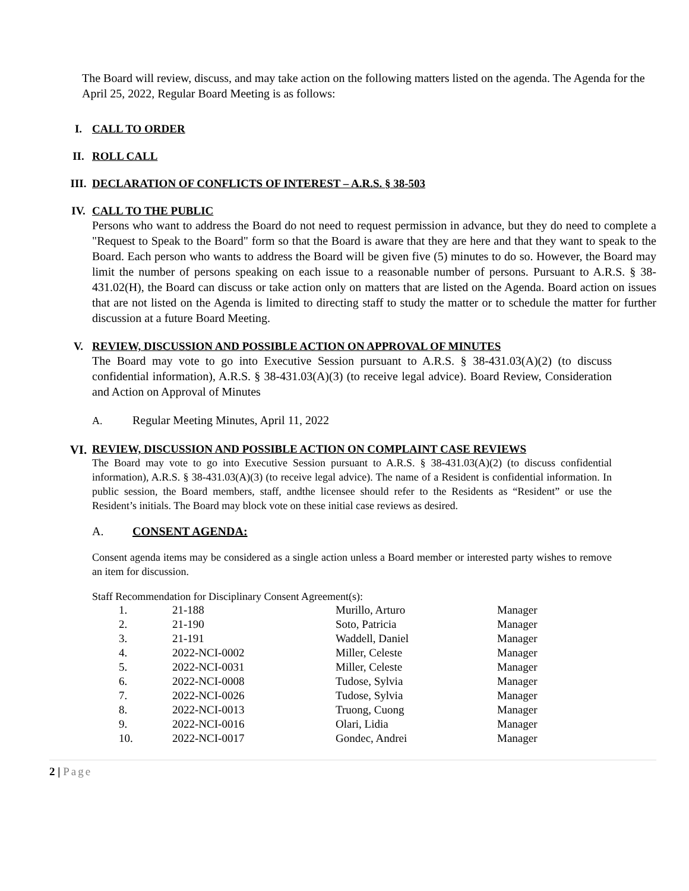The Board will review, discuss, and may take action on the following matters listed on the agenda. The Agenda for the April 25, 2022, Regular Board Meeting is as follows:
I. CALL TO ORDER
II. ROLL CALL
III. DECLARATION OF CONFLICTS OF INTEREST – A.R.S. § 38-503
IV. CALL TO THE PUBLIC
Persons who want to address the Board do not need to request permission in advance, but they do need to complete a "Request to Speak to the Board" form so that the Board is aware that they are here and that they want to speak to the Board. Each person who wants to address the Board will be given five (5) minutes to do so. However, the Board may limit the number of persons speaking on each issue to a reasonable number of persons. Pursuant to A.R.S. § 38-431.02(H), the Board can discuss or take action only on matters that are listed on the Agenda. Board action on issues that are not listed on the Agenda is limited to directing staff to study the matter or to schedule the matter for further discussion at a future Board Meeting.
V. REVIEW, DISCUSSION AND POSSIBLE ACTION ON APPROVAL OF MINUTES
The Board may vote to go into Executive Session pursuant to A.R.S. § 38-431.03(A)(2) (to discuss confidential information), A.R.S. § 38-431.03(A)(3) (to receive legal advice). Board Review, Consideration and Action on Approval of Minutes
A. Regular Meeting Minutes, April 11, 2022
VI. REVIEW, DISCUSSION AND POSSIBLE ACTION ON COMPLAINT CASE REVIEWS
The Board may vote to go into Executive Session pursuant to A.R.S. § 38-431.03(A)(2) (to discuss confidential information), A.R.S. § 38-431.03(A)(3) (to receive legal advice). The name of a Resident is confidential information. In public session, the Board members, staff, andthe licensee should refer to the Residents as “Resident” or use the Resident’s initials. The Board may block vote on these initial case reviews as desired.
A. CONSENT AGENDA:
Consent agenda items may be considered as a single action unless a Board member or interested party wishes to remove an item for discussion.
Staff Recommendation for Disciplinary Consent Agreement(s):
| 1. | 21-188 | Murillo, Arturo | Manager |
| 2. | 21-190 | Soto, Patricia | Manager |
| 3. | 21-191 | Waddell, Daniel | Manager |
| 4. | 2022-NCI-0002 | Miller, Celeste | Manager |
| 5. | 2022-NCI-0031 | Miller, Celeste | Manager |
| 6. | 2022-NCI-0008 | Tudose, Sylvia | Manager |
| 7. | 2022-NCI-0026 | Tudose, Sylvia | Manager |
| 8. | 2022-NCI-0013 | Truong, Cuong | Manager |
| 9. | 2022-NCI-0016 | Olari, Lidia | Manager |
| 10. | 2022-NCI-0017 | Gondec, Andrei | Manager |
2 | Page